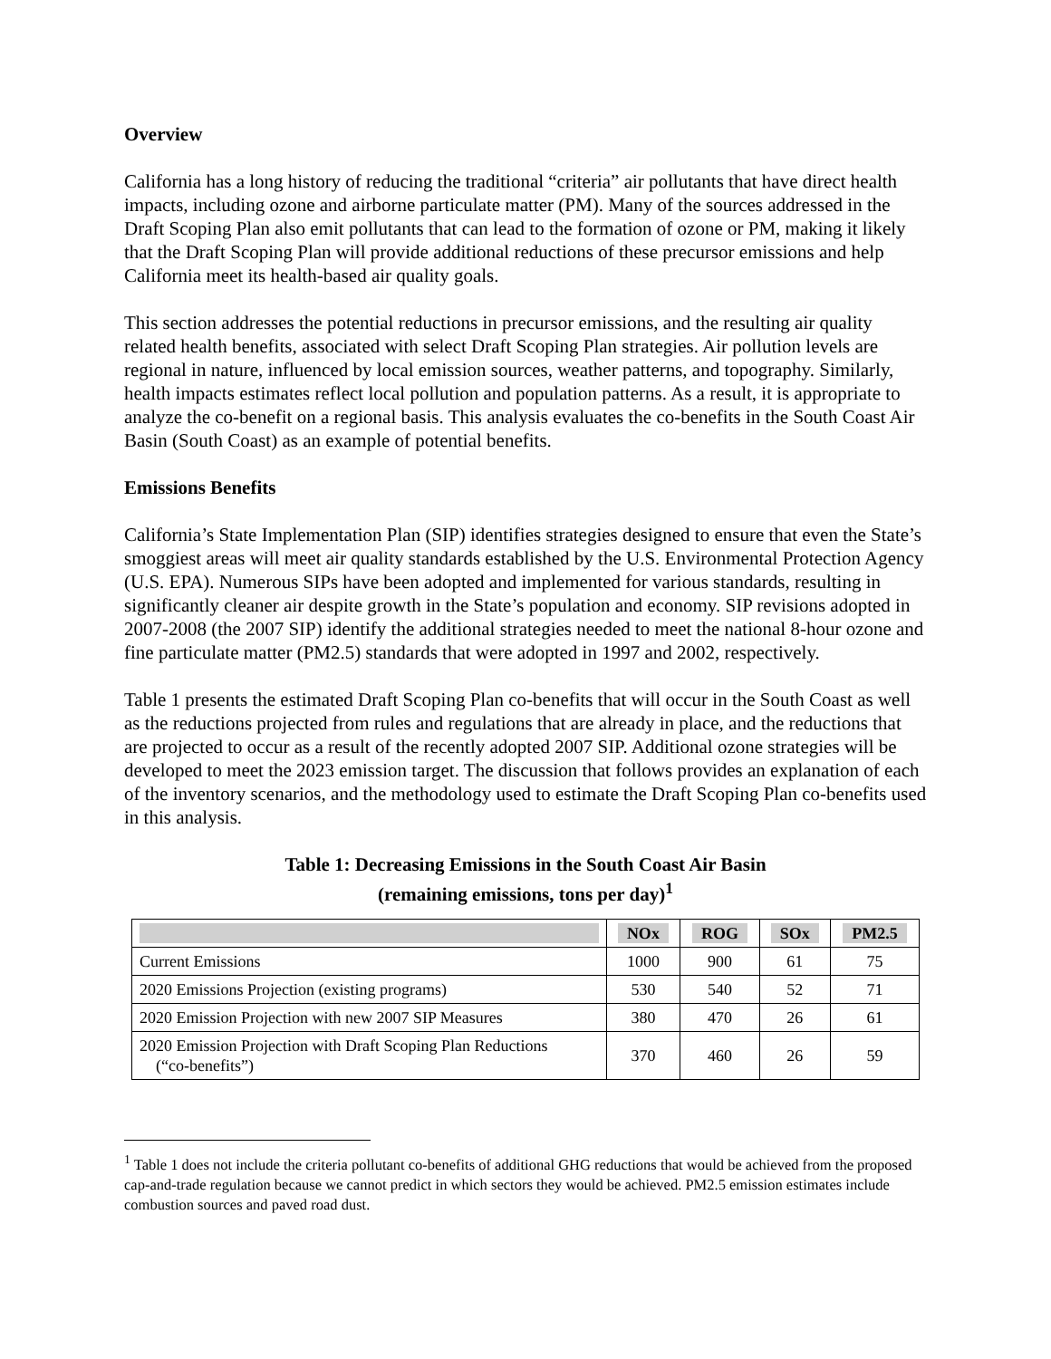Overview
California has a long history of reducing the traditional “criteria” air pollutants that have direct health impacts, including ozone and airborne particulate matter (PM). Many of the sources addressed in the Draft Scoping Plan also emit pollutants that can lead to the formation of ozone or PM, making it likely that the Draft Scoping Plan will provide additional reductions of these precursor emissions and help California meet its health-based air quality goals.
This section addresses the potential reductions in precursor emissions, and the resulting air quality related health benefits, associated with select Draft Scoping Plan strategies. Air pollution levels are regional in nature, influenced by local emission sources, weather patterns, and topography. Similarly, health impacts estimates reflect local pollution and population patterns. As a result, it is appropriate to analyze the co-benefit on a regional basis. This analysis evaluates the co-benefits in the South Coast Air Basin (South Coast) as an example of potential benefits.
Emissions Benefits
California’s State Implementation Plan (SIP) identifies strategies designed to ensure that even the State’s smoggiest areas will meet air quality standards established by the U.S. Environmental Protection Agency (U.S. EPA). Numerous SIPs have been adopted and implemented for various standards, resulting in significantly cleaner air despite growth in the State’s population and economy. SIP revisions adopted in 2007-2008 (the 2007 SIP) identify the additional strategies needed to meet the national 8-hour ozone and fine particulate matter (PM2.5) standards that were adopted in 1997 and 2002, respectively.
Table 1 presents the estimated Draft Scoping Plan co-benefits that will occur in the South Coast as well as the reductions projected from rules and regulations that are already in place, and the reductions that are projected to occur as a result of the recently adopted 2007 SIP. Additional ozone strategies will be developed to meet the 2023 emission target. The discussion that follows provides an explanation of each of the inventory scenarios, and the methodology used to estimate the Draft Scoping Plan co-benefits used in this analysis.
Table 1: Decreasing Emissions in the South Coast Air Basin
(remaining emissions, tons per day)<sup>1</sup>
| | NOx | ROG | SOx | PM2.5 |
| --- | --- | --- | --- | --- |
| Current Emissions | 1000 | 900 | 61 | 75 |
| 2020 Emissions Projection (existing programs) | 530 | 540 | 52 | 71 |
| 2020 Emission Projection with new 2007 SIP Measures | 380 | 470 | 26 | 61 |
| 2020 Emission Projection with Draft Scoping Plan Reductions (“co-benefits”) | 370 | 460 | 26 | 59 |
<sup>1</sup> Table 1 does not include the criteria pollutant co-benefits of additional GHG reductions that would be achieved from the proposed cap-and-trade regulation because we cannot predict in which sectors they would be achieved. PM2.5 emission estimates include combustion sources and paved road dust.